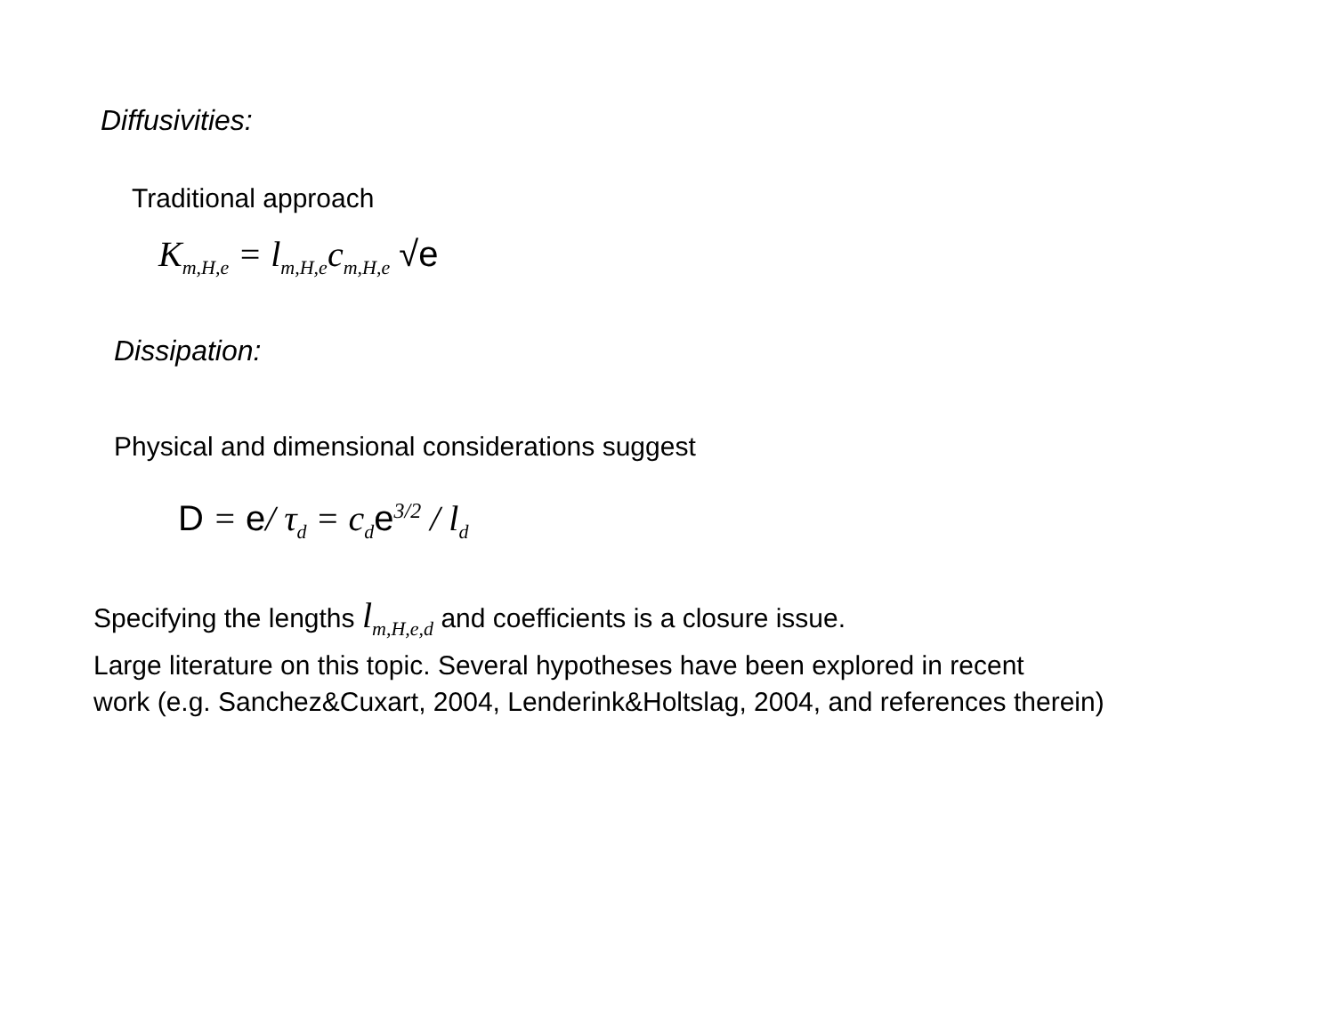Diffusivities:
Traditional approach
K<sub>m,H,e</sub> = l<sub>m,H,e</sub>c<sub>m,H,e</sub> √e
Dissipation:
Physical and dimensional considerations suggest
D = e/ τ<sub>d</sub> = c<sub>d</sub>e<sup>3/2</sup> / l<sub>d</sub>
Specifying the lengths l<sub>m,H,e,d</sub> and coefficients is a closure issue.
Large literature on this topic. Several hypotheses have been explored in recent
work (e.g. Sanchez&Cuxart, 2004, Lenderink&Holtslag, 2004, and references therein)